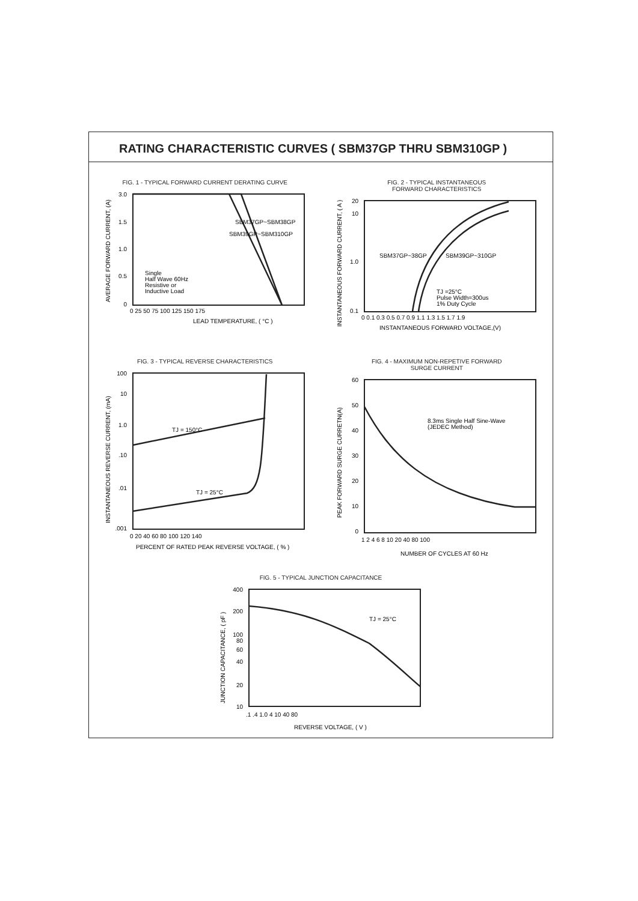RATING CHARACTERISTIC CURVES ( SBM37GP THRU SBM310GP )
FIG. 1 - TYPICAL FORWARD CURRENT DERATING CURVE
Single
Half Wave 60Hz
Resistive or
Inductive Load
LEAD TEMPERATURE, ( °C )
3.0
1.5
1.0
0.5
0
0 25 50 75 100 125 150 175
SBM37GP~SBM38GP
SBM39GP~SBM310GP
AVERAGE FORWARD CURRENT, (A)
FIG. 2 - TYPICAL INSTANTANEOUS
FORWARD CHARACTERISTICS
SBM37GP~38GP
SBM39GP~310GP
TJ =25°C
Pulse Width=300us
1% Duty Cycle
20
10
1.0
0.1
0 0.1 0.3 0.5 0.7 0.9 1.1 1.3 1.5 1.7 1.9
INSTANTANEOUS FORWARD VOLTAGE,(V)
INSTANTANEOUS FORWARD CURRENT, ( A )
FIG. 3 - TYPICAL REVERSE CHARACTERISTICS
TJ = 150°C
TJ = 25°C
100
10
1.0
.10
.01
.001
0 20 40 60 80 100 120 140
PERCENT OF RATED PEAK REVERSE VOLTAGE, ( % )
INSTANTANEOUS REVERSE CURRENT, (mA)
FIG. 4 - MAXIMUM NON-REPETIVE FORWARD
SURGE CURRENT
8.3ms Single Half Sine-Wave
(JEDEC Method)
60
50
40
30
20
10
0
1 2 4 6 8 10 20 40 80 100
NUMBER OF CYCLES AT 60 Hz
PEAK FORWARD SURGE CURRETN(A)
FIG. 5 - TYPICAL JUNCTION CAPACITANCE
TJ = 25°C
400
200
100
80
60
40
20
10
.1 .4 1.0 4 10 40 80
REVERSE VOLTAGE, ( V )
JUNCTION CAPACITANCE, ( pF )